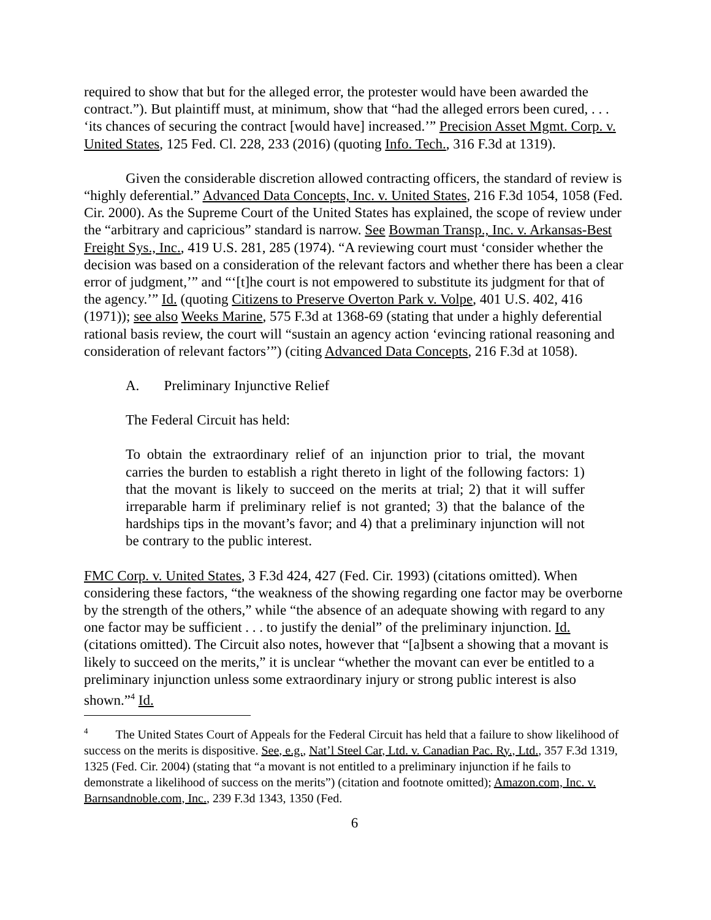required to show that but for the alleged error, the protester would have been awarded the contract.”). But plaintiff must, at minimum, show that “had the alleged errors been cured, . . . ‘its chances of securing the contract [would have] increased.’” Precision Asset Mgmt. Corp. v. United States, 125 Fed. Cl. 228, 233 (2016) (quoting Info. Tech., 316 F.3d at 1319).
Given the considerable discretion allowed contracting officers, the standard of review is “highly deferential.” Advanced Data Concepts, Inc. v. United States, 216 F.3d 1054, 1058 (Fed. Cir. 2000). As the Supreme Court of the United States has explained, the scope of review under the “arbitrary and capricious” standard is narrow. See Bowman Transp., Inc. v. Arkansas-Best Freight Sys., Inc., 419 U.S. 281, 285 (1974). “A reviewing court must ‘consider whether the decision was based on a consideration of the relevant factors and whether there has been a clear error of judgment,’” and “‘[t]he court is not empowered to substitute its judgment for that of the agency.’” Id. (quoting Citizens to Preserve Overton Park v. Volpe, 401 U.S. 402, 416 (1971)); see also Weeks Marine, 575 F.3d at 1368-69 (stating that under a highly deferential rational basis review, the court will “sustain an agency action ‘evincing rational reasoning and consideration of relevant factors’”) (citing Advanced Data Concepts, 216 F.3d at 1058).
A. Preliminary Injunctive Relief
The Federal Circuit has held:
To obtain the extraordinary relief of an injunction prior to trial, the movant carries the burden to establish a right thereto in light of the following factors: 1) that the movant is likely to succeed on the merits at trial; 2) that it will suffer irreparable harm if preliminary relief is not granted; 3) that the balance of the hardships tips in the movant’s favor; and 4) that a preliminary injunction will not be contrary to the public interest.
FMC Corp. v. United States, 3 F.3d 424, 427 (Fed. Cir. 1993) (citations omitted). When considering these factors, “the weakness of the showing regarding one factor may be overborne by the strength of the others,” while “the absence of an adequate showing with regard to any one factor may be sufficient . . . to justify the denial” of the preliminary injunction. Id. (citations omitted). The Circuit also notes, however that “[a]bsent a showing that a movant is likely to succeed on the merits,” it is unclear “whether the movant can ever be entitled to a preliminary injunction unless some extraordinary injury or strong public interest is also shown.”<sup>4</sup> Id.
<sup>4</sup> The United States Court of Appeals for the Federal Circuit has held that a failure to show likelihood of success on the merits is dispositive. See, e.g., Nat’l Steel Car, Ltd. v. Canadian Pac. Ry., Ltd., 357 F.3d 1319, 1325 (Fed. Cir. 2004) (stating that “a movant is not entitled to a preliminary injunction if he fails to demonstrate a likelihood of success on the merits”) (citation and footnote omitted); Amazon.com, Inc. v. Barnsandnoble.com, Inc., 239 F.3d 1343, 1350 (Fed.
6